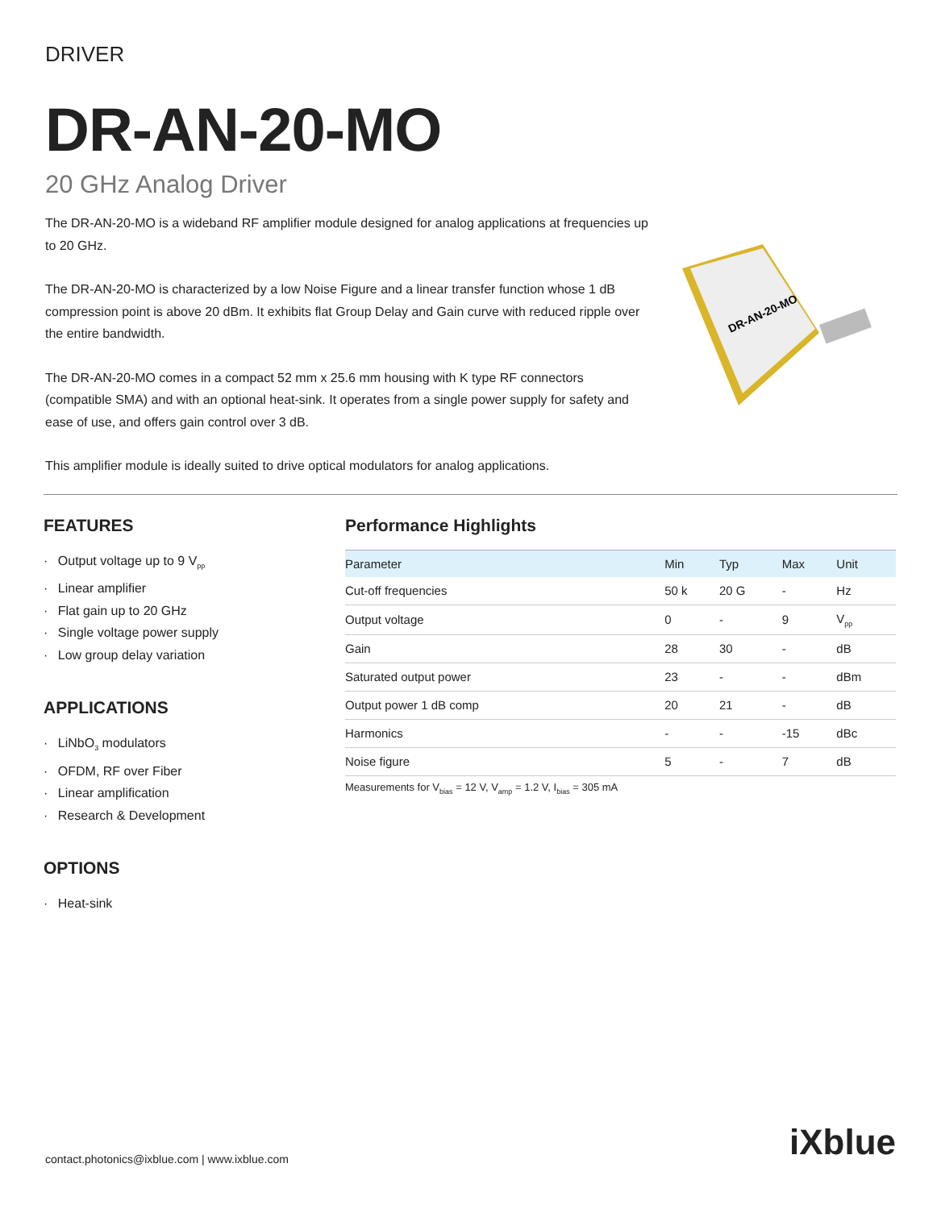DRIVER
DR-AN-20-MO
20 GHz Analog Driver
The DR-AN-20-MO is a wideband RF amplifier module designed for analog applications at frequencies up to 20 GHz.
The DR-AN-20-MO is characterized by a low Noise Figure and a linear transfer function whose 1 dB compression point is above 20 dBm. It exhibits flat Group Delay and Gain curve with reduced ripple over the entire bandwidth.
The DR-AN-20-MO comes in a compact 52 mm x 25.6 mm housing with K type RF connectors (compatible SMA) and with an optional heat-sink. It operates from a single power supply for safety and ease of use, and offers gain control over 3 dB.
This amplifier module is ideally suited to drive optical modulators for analog applications.
DR-AN-20-MO
FEATURES
Output voltage up to 9 V<sub>pp</sub>
Linear amplifier
Flat gain up to 20 GHz
Single voltage power supply
Low group delay variation
APPLICATIONS
LiNbO<sub>3</sub> modulators
OFDM, RF over Fiber
Linear amplification
Research & Development
OPTIONS
Heat-sink
Performance Highlights
| Parameter | Min | Typ | Max | Unit |
| --- | --- | --- | --- | --- |
| Cut-off frequencies | 50 k | 20 G | - | Hz |
| Output voltage | 0 | - | 9 | V<sub>pp</sub> |
| Gain | 28 | 30 | - | dB |
| Saturated output power | 23 | - | - | dBm |
| Output power 1 dB comp | 20 | 21 | - | dB |
| Harmonics | - | - | -15 | dBc |
| Noise figure | 5 | - | 7 | dB |
Measurements for V<sub>bias</sub> = 12 V, V<sub>amp</sub> = 1.2 V, I<sub>bias</sub> = 305 mA
contact.photonics@ixblue.com | www.ixblue.com
iXblue